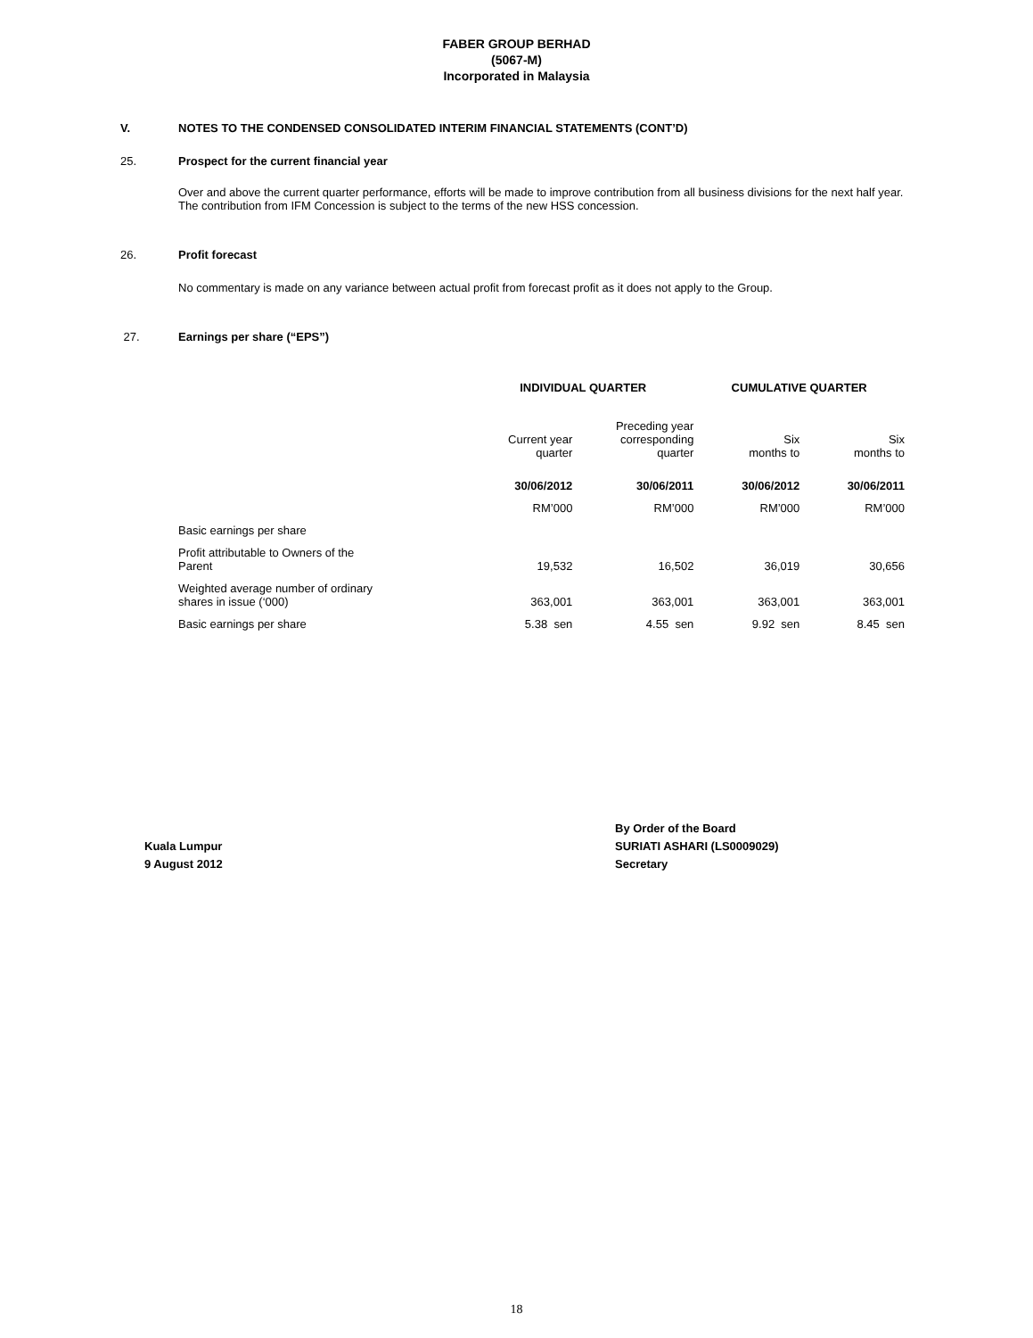FABER GROUP BERHAD
(5067-M)
Incorporated in Malaysia
V. NOTES TO THE CONDENSED CONSOLIDATED INTERIM FINANCIAL STATEMENTS (CONT’D)
25. Prospect for the current financial year
Over and above the current quarter performance, efforts will be made to improve contribution from all business divisions for the next half year. The contribution from IFM Concession is subject to the terms of the new HSS concession.
26. Profit forecast
No commentary is made on any variance between actual profit from forecast profit as it does not apply to the Group.
27. Earnings per share (“EPS”)
| | INDIVIDUAL QUARTER | | CUMULATIVE QUARTER | |
| | Current year quarter | Preceding year corresponding quarter | Six months to | Six months to |
| | 30/06/2012 | 30/06/2011 | 30/06/2012 | 30/06/2011 |
| | RM’000 | RM’000 | RM’000 | RM’000 |
| Basic earnings per share | | | | |
| Profit attributable to Owners of the Parent | 19,532 | 16,502 | 36,019 | 30,656 |
| Weighted average number of ordinary shares in issue (‘000) | 363,001 | 363,001 | 363,001 | 363,001 |
| Basic earnings per share | 5.38 sen | 4.55 sen | 9.92 sen | 8.45 sen |
Kuala Lumpur
9 August 2012
By Order of the Board
SURIATI ASHARI (LS0009029)
Secretary
18